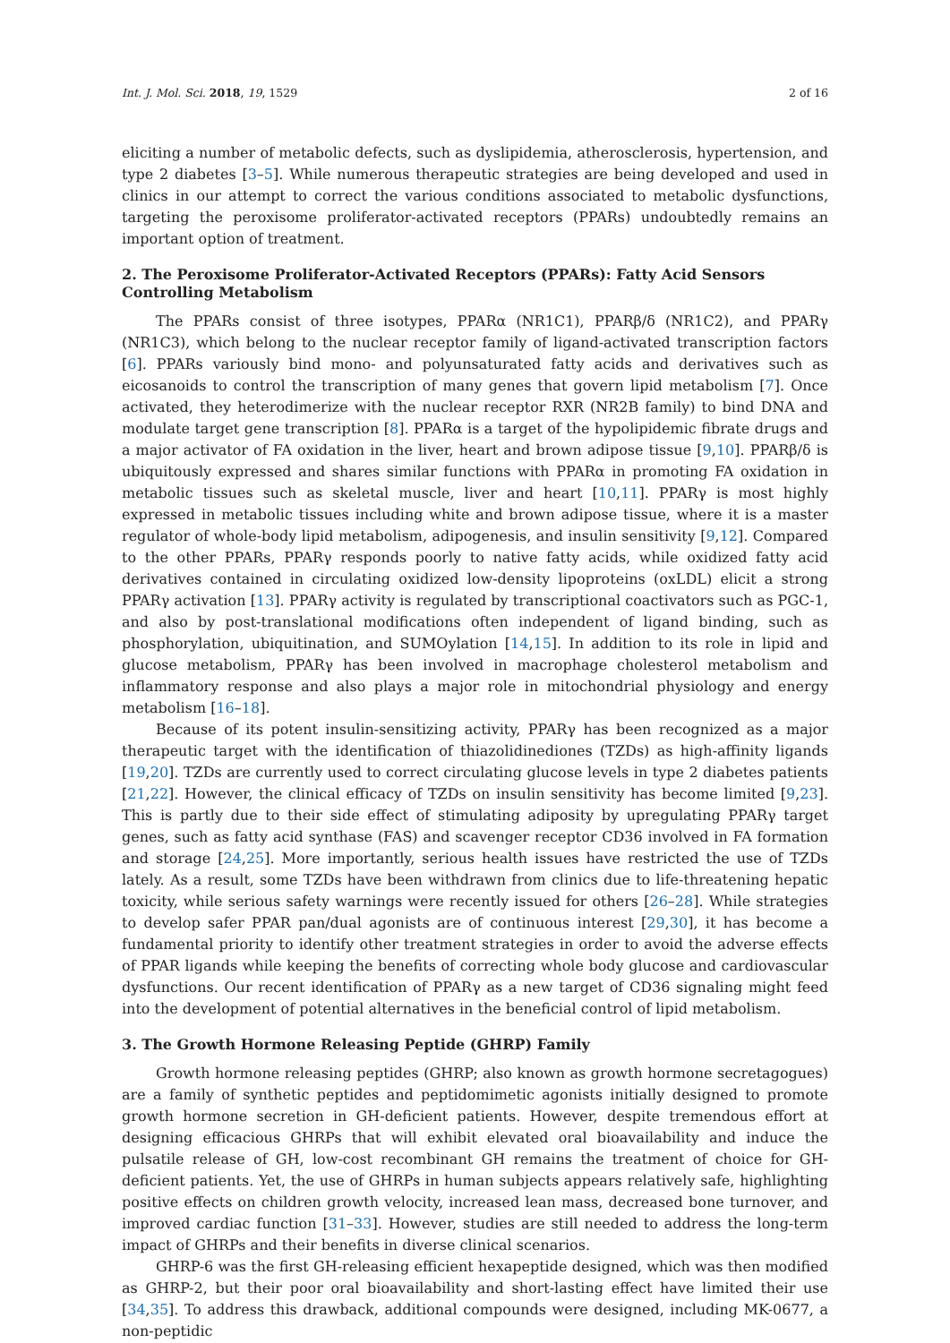Int. J. Mol. Sci. 2018, 19, 1529 2 of 16
eliciting a number of metabolic defects, such as dyslipidemia, atherosclerosis, hypertension, and type 2 diabetes [3–5]. While numerous therapeutic strategies are being developed and used in clinics in our attempt to correct the various conditions associated to metabolic dysfunctions, targeting the peroxisome proliferator-activated receptors (PPARs) undoubtedly remains an important option of treatment.
2. The Peroxisome Proliferator-Activated Receptors (PPARs): Fatty Acid Sensors Controlling Metabolism
The PPARs consist of three isotypes, PPARα (NR1C1), PPARβ/δ (NR1C2), and PPARγ (NR1C3), which belong to the nuclear receptor family of ligand-activated transcription factors [6]. PPARs variously bind mono- and polyunsaturated fatty acids and derivatives such as eicosanoids to control the transcription of many genes that govern lipid metabolism [7]. Once activated, they heterodimerize with the nuclear receptor RXR (NR2B family) to bind DNA and modulate target gene transcription [8]. PPARα is a target of the hypolipidemic fibrate drugs and a major activator of FA oxidation in the liver, heart and brown adipose tissue [9,10]. PPARβ/δ is ubiquitously expressed and shares similar functions with PPARα in promoting FA oxidation in metabolic tissues such as skeletal muscle, liver and heart [10,11]. PPARγ is most highly expressed in metabolic tissues including white and brown adipose tissue, where it is a master regulator of whole-body lipid metabolism, adipogenesis, and insulin sensitivity [9,12]. Compared to the other PPARs, PPARγ responds poorly to native fatty acids, while oxidized fatty acid derivatives contained in circulating oxidized low-density lipoproteins (oxLDL) elicit a strong PPARγ activation [13]. PPARγ activity is regulated by transcriptional coactivators such as PGC-1, and also by post-translational modifications often independent of ligand binding, such as phosphorylation, ubiquitination, and SUMOylation [14,15]. In addition to its role in lipid and glucose metabolism, PPARγ has been involved in macrophage cholesterol metabolism and inflammatory response and also plays a major role in mitochondrial physiology and energy metabolism [16–18].
Because of its potent insulin-sensitizing activity, PPARγ has been recognized as a major therapeutic target with the identification of thiazolidinediones (TZDs) as high-affinity ligands [19,20]. TZDs are currently used to correct circulating glucose levels in type 2 diabetes patients [21,22]. However, the clinical efficacy of TZDs on insulin sensitivity has become limited [9,23]. This is partly due to their side effect of stimulating adiposity by upregulating PPARγ target genes, such as fatty acid synthase (FAS) and scavenger receptor CD36 involved in FA formation and storage [24,25]. More importantly, serious health issues have restricted the use of TZDs lately. As a result, some TZDs have been withdrawn from clinics due to life-threatening hepatic toxicity, while serious safety warnings were recently issued for others [26–28]. While strategies to develop safer PPAR pan/dual agonists are of continuous interest [29,30], it has become a fundamental priority to identify other treatment strategies in order to avoid the adverse effects of PPAR ligands while keeping the benefits of correcting whole body glucose and cardiovascular dysfunctions. Our recent identification of PPARγ as a new target of CD36 signaling might feed into the development of potential alternatives in the beneficial control of lipid metabolism.
3. The Growth Hormone Releasing Peptide (GHRP) Family
Growth hormone releasing peptides (GHRP; also known as growth hormone secretagogues) are a family of synthetic peptides and peptidomimetic agonists initially designed to promote growth hormone secretion in GH-deficient patients. However, despite tremendous effort at designing efficacious GHRPs that will exhibit elevated oral bioavailability and induce the pulsatile release of GH, low-cost recombinant GH remains the treatment of choice for GH-deficient patients. Yet, the use of GHRPs in human subjects appears relatively safe, highlighting positive effects on children growth velocity, increased lean mass, decreased bone turnover, and improved cardiac function [31–33]. However, studies are still needed to address the long-term impact of GHRPs and their benefits in diverse clinical scenarios.
GHRP-6 was the first GH-releasing efficient hexapeptide designed, which was then modified as GHRP-2, but their poor oral bioavailability and short-lasting effect have limited their use [34,35]. To address this drawback, additional compounds were designed, including MK-0677, a non-peptidic